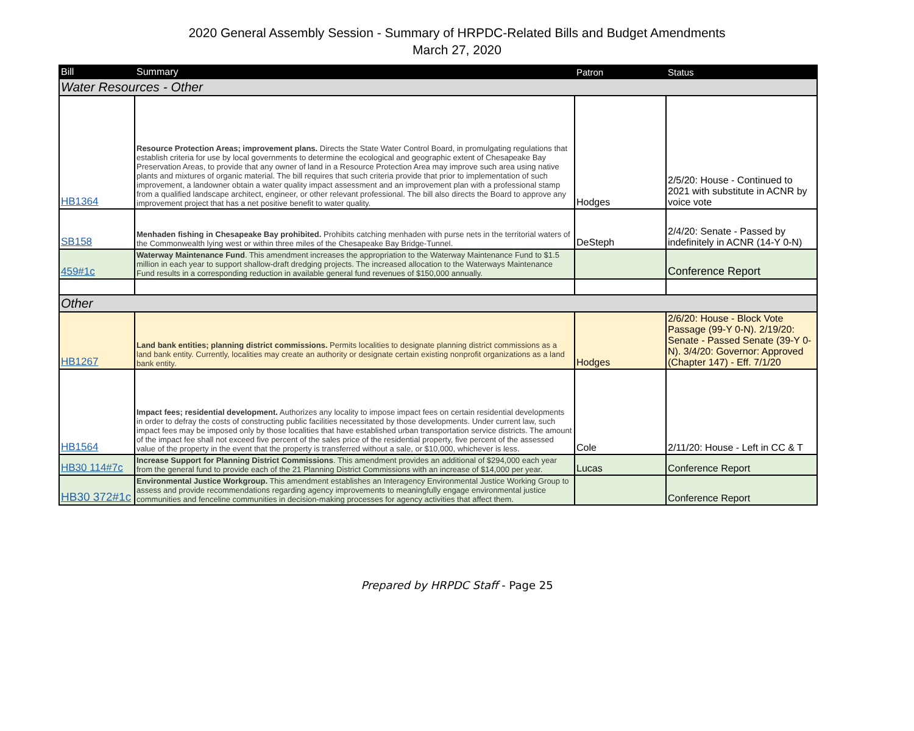2020 General Assembly Session - Summary of HRPDC-Related Bills and Budget Amendments
March 27, 2020
| Bill | Summary | Patron | Status |
| --- | --- | --- | --- |
| Water Resources - Other | | | |
| HB1364 | Resource Protection Areas; improvement plans. Directs the State Water Control Board, in promulgating regulations that establish criteria for use by local governments to determine the ecological and geographic extent of Chesapeake Bay Preservation Areas, to provide that any owner of land in a Resource Protection Area may improve such area using native plants and mixtures of organic material. The bill requires that such criteria provide that prior to implementation of such improvement, a landowner obtain a water quality impact assessment and an improvement plan with a professional stamp from a qualified landscape architect, engineer, or other relevant professional. The bill also directs the Board to approve any improvement project that has a net positive benefit to water quality. | Hodges | 2/5/20: House - Continued to 2021 with substitute in ACNR by voice vote |
| SB158 | Menhaden fishing in Chesapeake Bay prohibited. Prohibits catching menhaden with purse nets in the territorial waters of the Commonwealth lying west or within three miles of the Chesapeake Bay Bridge-Tunnel. | DeSteph | 2/4/20: Senate - Passed by indefinitely in ACNR (14-Y 0-N) |
| 459#1c | Waterway Maintenance Fund . This amendment increases the appropriation to the Waterway Maintenance Fund to $1.5 million in each year to support shallow-draft dredging projects. The increased allocation to the Waterways Maintenance Fund results in a corresponding reduction in available general fund revenues of $150,000 annually. | | Conference Report |
| Other | | | |
| HB1267 | Land bank entities; planning district commissions. Permits localities to designate planning district commissions as a land bank entity. Currently, localities may create an authority or designate certain existing nonprofit organizations as a land bank entity. | Hodges | 2/6/20: House - Block Vote Passage (99-Y 0-N). 2/19/20: Senate - Passed Senate (39-Y 0-N). 3/4/20: Governor: Approved (Chapter 147) - Eff. 7/1/20 |
| HB1564 | Impact fees; residential development. Authorizes any locality to impose impact fees on certain residential developments in order to defray the costs of constructing public facilities necessitated by those developments. Under current law, such impact fees may be imposed only by those localities that have established urban transportation service districts. The amount of the impact fee shall not exceed five percent of the sales price of the residential property, five percent of the assessed value of the property in the event that the property is transferred without a sale, or $10,000, whichever is less. | Cole | 2/11/20: House - Left in CC & T |
| HB30 114#7c | Increase Support for Planning District Commissions . This amendment provides an additional of $294,000 each year from the general fund to provide each of the 21 Planning District Commissions with an increase of $14,000 per year. | Lucas | Conference Report |
| HB30 372#1c | Environmental Justice Workgroup. This amendment establishes an Interagency Environmental Justice Working Group to assess and provide recommendations regarding agency improvements to meaningfully engage environmental justice communities and fenceline communities in decision-making processes for agency activities that affect them. | | Conference Report |
Prepared by HRPDC Staff - Page 25